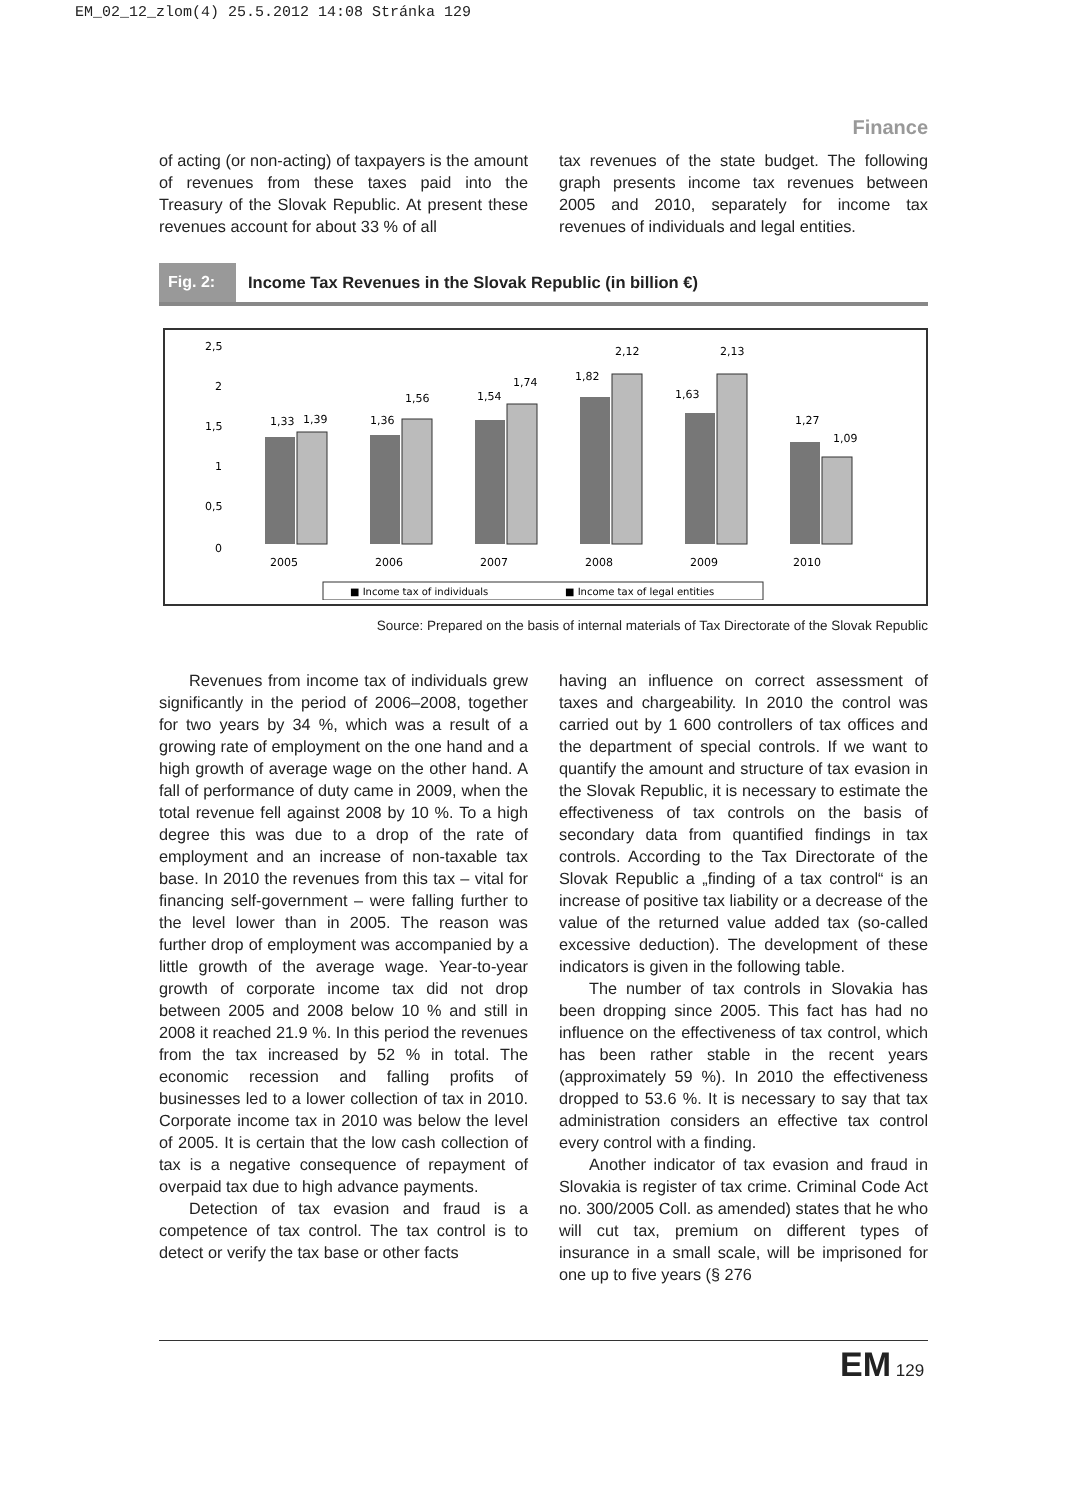EM_02_12_zlom(4) 25.5.2012 14:08 Stránka 129
Finance
of acting (or non-acting) of taxpayers is the amount of revenues from these taxes paid into the Treasury of the Slovak Republic. At present these revenues account for about 33 % of all
tax revenues of the state budget. The following graph presents income tax revenues between 2005 and 2010, separately for income tax revenues of individuals and legal entities.
Fig. 2:
Income Tax Revenues in the Slovak Republic (in billion €)
2,5
2
1,5
1
0,5
0
1,33
1,39
1,36
1,56
1,54
1,74
1,82
2,12
1,63
2,13
1,27
1,09
2005
2006
2007
2008
2009
2010
■ Income tax of individuals
■ Income tax of legal entities
Source: Prepared on the basis of internal materials of Tax Directorate of the Slovak Republic
Revenues from income tax of individuals grew significantly in the period of 2006–2008, together for two years by 34 %, which was a result of a growing rate of employment on the one hand and a high growth of average wage on the other hand. A fall of performance of duty came in 2009, when the total revenue fell against 2008 by 10 %. To a high degree this was due to a drop of the rate of employment and an increase of non-taxable tax base. In 2010 the revenues from this tax – vital for financing self-government – were falling further to the level lower than in 2005. The reason was further drop of employment was accompanied by a little growth of the average wage. Year-to-year growth of corporate income tax did not drop between 2005 and 2008 below 10 % and still in 2008 it reached 21.9 %. In this period the revenues from the tax increased by 52 % in total. The economic recession and falling profits of businesses led to a lower collection of tax in 2010. Corporate income tax in 2010 was below the level of 2005. It is certain that the low cash collection of tax is a negative consequence of repayment of overpaid tax due to high advance payments.
Detection of tax evasion and fraud is a competence of tax control. The tax control is to detect or verify the tax base or other facts
having an influence on correct assessment of taxes and chargeability. In 2010 the control was carried out by 1 600 controllers of tax offices and the department of special controls. If we want to quantify the amount and structure of tax evasion in the Slovak Republic, it is necessary to estimate the effectiveness of tax controls on the basis of secondary data from quantified findings in tax controls. According to the Tax Directorate of the Slovak Republic a „finding of a tax control“ is an increase of positive tax liability or a decrease of the value of the returned value added tax (so-called excessive deduction). The development of these indicators is given in the following table.
The number of tax controls in Slovakia has been dropping since 2005. This fact has had no influence on the effectiveness of tax control, which has been rather stable in the recent years (approximately 59 %). In 2010 the effectiveness dropped to 53.6 %. It is necessary to say that tax administration considers an effective tax control every control with a finding.
Another indicator of tax evasion and fraud in Slovakia is register of tax crime. Criminal Code Act no. 300/2005 Coll. as amended) states that he who will cut tax, premium on different types of insurance in a small scale, will be imprisoned for one up to five years (§ 276
EM 129